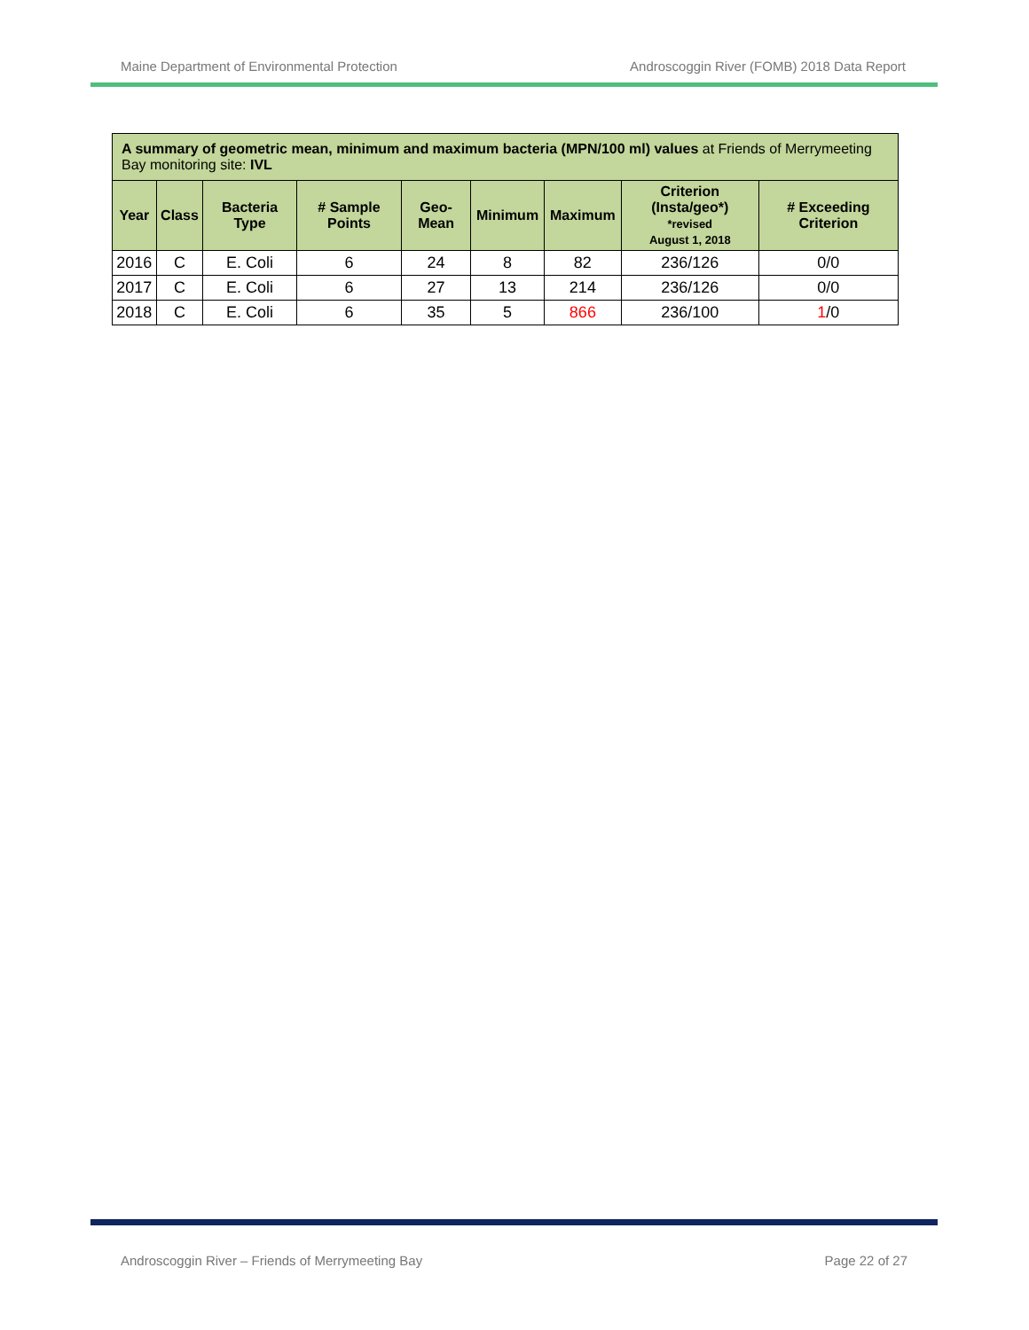Maine Department of Environmental Protection Androscoggin River (FOMB) 2018 Data Report
| A summary of geometric mean, minimum and maximum bacteria (MPN/100 ml) values at Friends of Merrymeeting Bay monitoring site: IVL | | | | | | | | |
| --- | --- | --- | --- | --- | --- | --- | --- | --- |
| Year | Class | Bacteria Type | # Sample Points | Geo-Mean | Minimum | Maximum | Criterion (Insta/geo*) *revised August 1, 2018 | # Exceeding Criterion |
| 2016 | C | E. Coli | 6 | 24 | 8 | 82 | 236/126 | 0/0 |
| 2017 | C | E. Coli | 6 | 27 | 13 | 214 | 236/126 | 0/0 |
| 2018 | C | E. Coli | 6 | 35 | 5 | 866 | 236/100 | 1 /0 |
Androscoggin River – Friends of Merrymeeting Bay Page 22 of 27